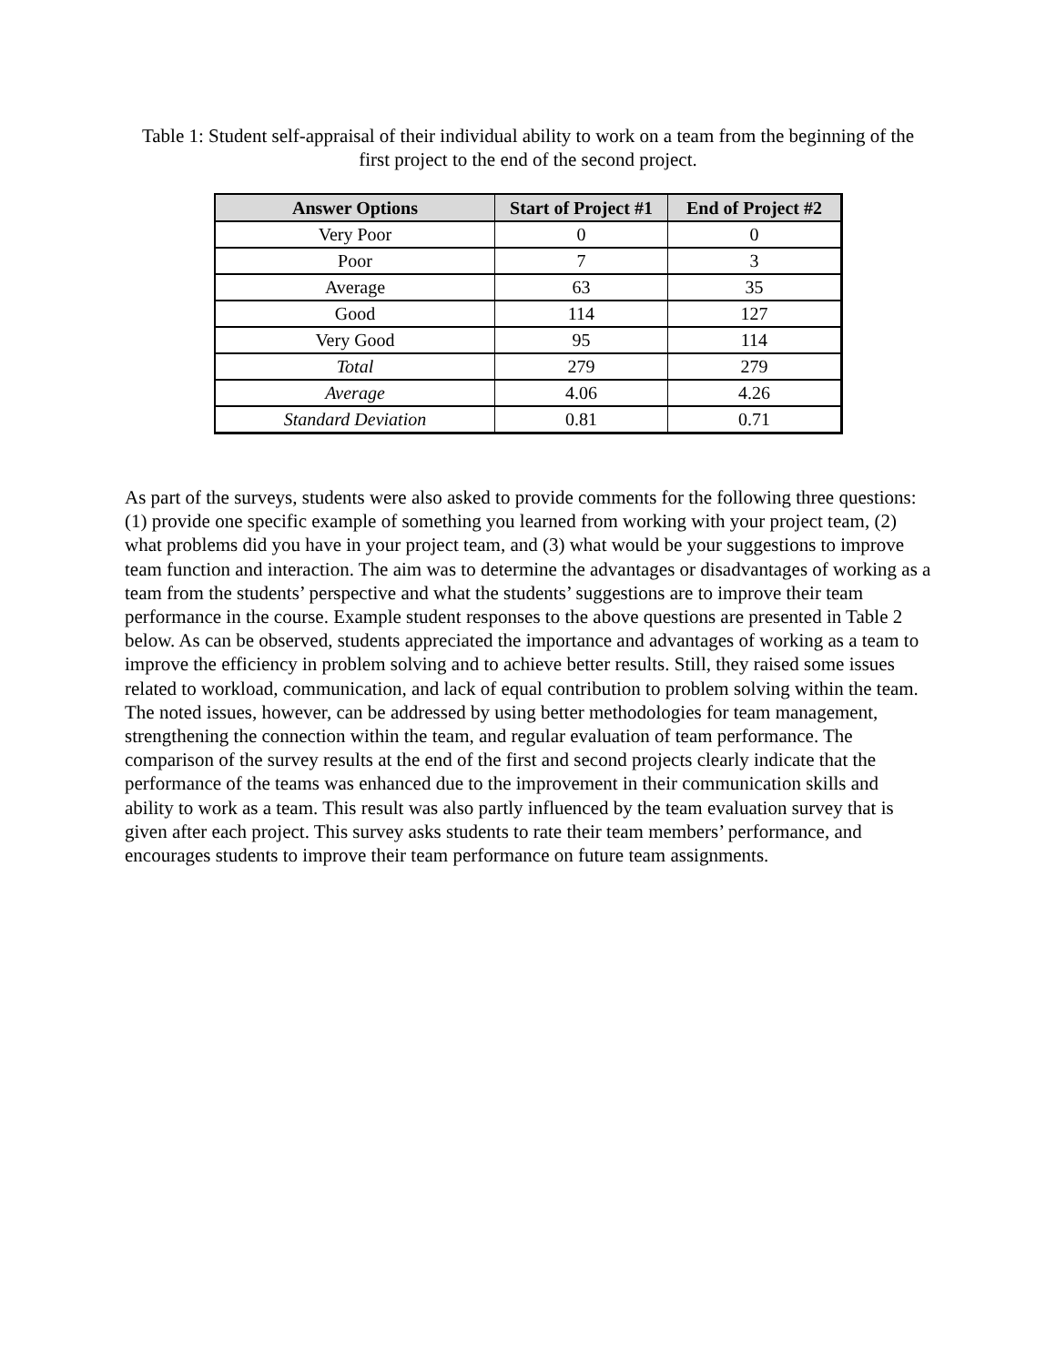Table 1: Student self-appraisal of their individual ability to work on a team from the beginning of the first project to the end of the second project.
| Answer Options | Start of Project #1 | End of Project #2 |
| --- | --- | --- |
| Very Poor | 0 | 0 |
| Poor | 7 | 3 |
| Average | 63 | 35 |
| Good | 114 | 127 |
| Very Good | 95 | 114 |
| Total | 279 | 279 |
| Average | 4.06 | 4.26 |
| Standard Deviation | 0.81 | 0.71 |
As part of the surveys, students were also asked to provide comments for the following three questions: (1) provide one specific example of something you learned from working with your project team, (2) what problems did you have in your project team, and (3) what would be your suggestions to improve team function and interaction. The aim was to determine the advantages or disadvantages of working as a team from the students’ perspective and what the students’ suggestions are to improve their team performance in the course. Example student responses to the above questions are presented in Table 2 below. As can be observed, students appreciated the importance and advantages of working as a team to improve the efficiency in problem solving and to achieve better results. Still, they raised some issues related to workload, communication, and lack of equal contribution to problem solving within the team. The noted issues, however, can be addressed by using better methodologies for team management, strengthening the connection within the team, and regular evaluation of team performance. The comparison of the survey results at the end of the first and second projects clearly indicate that the performance of the teams was enhanced due to the improvement in their communication skills and ability to work as a team. This result was also partly influenced by the team evaluation survey that is given after each project. This survey asks students to rate their team members’ performance, and encourages students to improve their team performance on future team assignments.